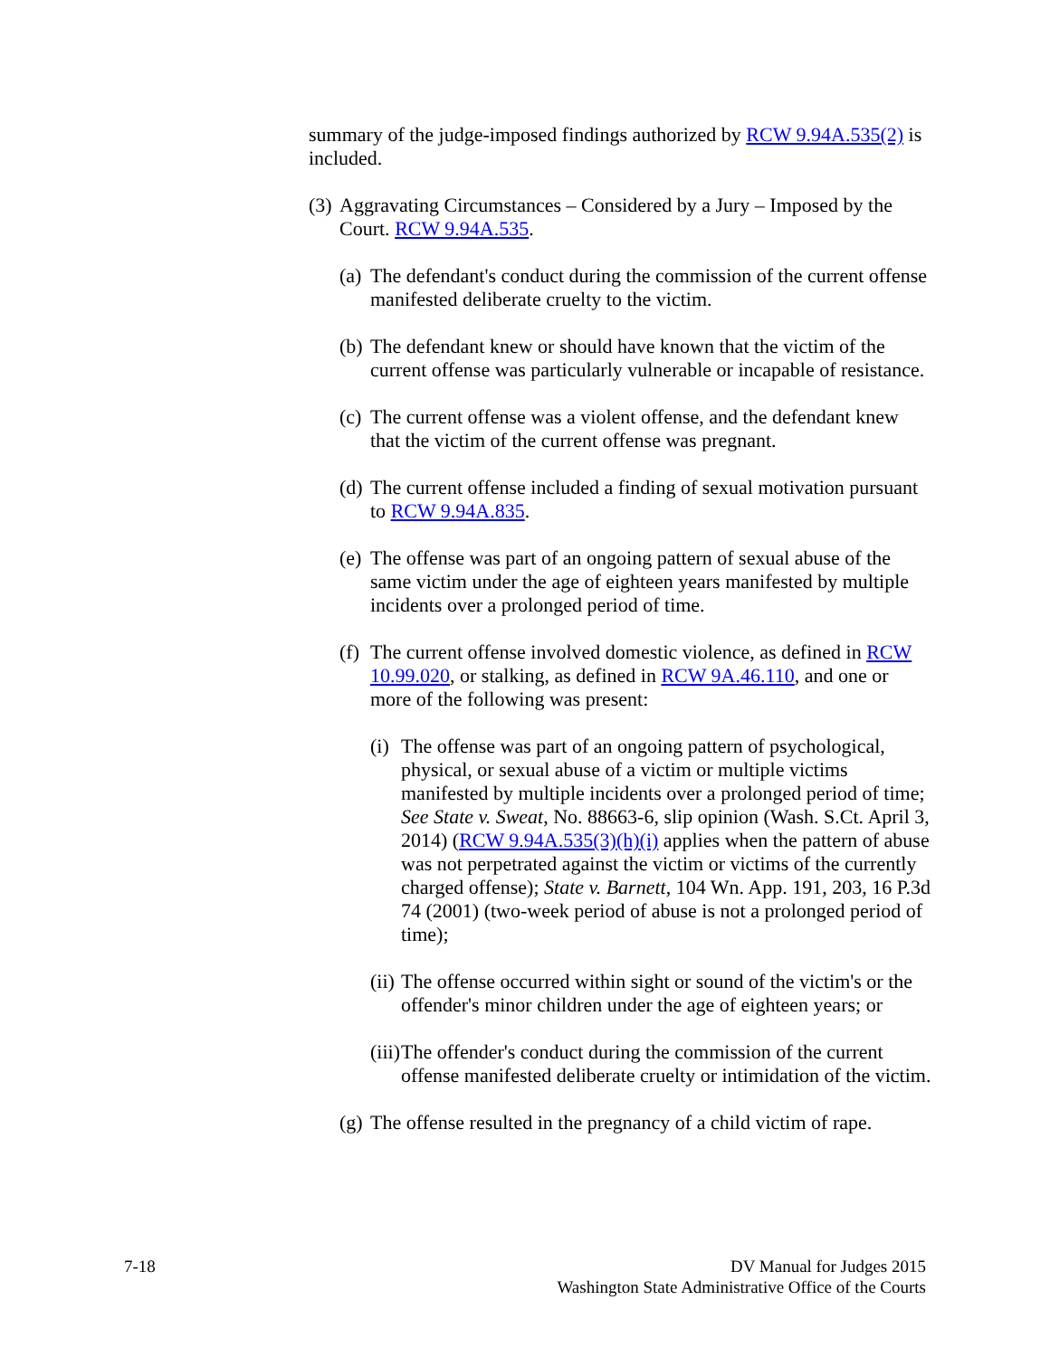summary of the judge-imposed findings authorized by RCW 9.94A.535(2) is included.
(3) Aggravating Circumstances – Considered by a Jury – Imposed by the Court. RCW 9.94A.535.
(a) The defendant's conduct during the commission of the current offense manifested deliberate cruelty to the victim.
(b) The defendant knew or should have known that the victim of the current offense was particularly vulnerable or incapable of resistance.
(c) The current offense was a violent offense, and the defendant knew that the victim of the current offense was pregnant.
(d) The current offense included a finding of sexual motivation pursuant to RCW 9.94A.835.
(e) The offense was part of an ongoing pattern of sexual abuse of the same victim under the age of eighteen years manifested by multiple incidents over a prolonged period of time.
(f) The current offense involved domestic violence, as defined in RCW 10.99.020, or stalking, as defined in RCW 9A.46.110, and one or more of the following was present:
(i) The offense was part of an ongoing pattern of psychological, physical, or sexual abuse of a victim or multiple victims manifested by multiple incidents over a prolonged period of time; See State v. Sweat, No. 88663-6, slip opinion (Wash. S.Ct. April 3, 2014) (RCW 9.94A.535(3)(h)(i) applies when the pattern of abuse was not perpetrated against the victim or victims of the currently charged offense); State v. Barnett, 104 Wn. App. 191, 203, 16 P.3d 74 (2001) (two-week period of abuse is not a prolonged period of time);
(ii) The offense occurred within sight or sound of the victim's or the offender's minor children under the age of eighteen years; or
(iii) The offender's conduct during the commission of the current offense manifested deliberate cruelty or intimidation of the victim.
(g) The offense resulted in the pregnancy of a child victim of rape.
7-18 DV Manual for Judges 2015
Washington State Administrative Office of the Courts